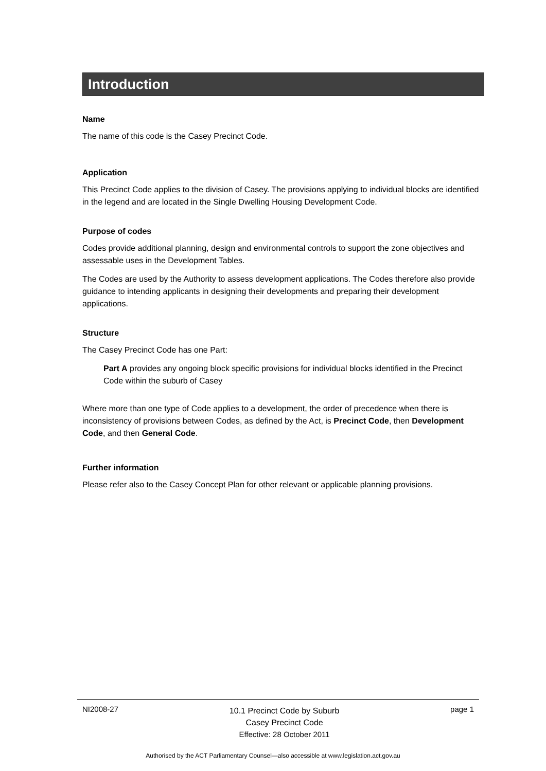Introduction
Name
The name of this code is the Casey Precinct Code.
Application
This Precinct Code applies to the division of Casey. The provisions applying to individual blocks are identified in the legend and are located in the Single Dwelling Housing Development Code.
Purpose of codes
Codes provide additional planning, design and environmental controls to support the zone objectives and assessable uses in the Development Tables.
The Codes are used by the Authority to assess development applications. The Codes therefore also provide guidance to intending applicants in designing their developments and preparing their development applications.
Structure
The Casey Precinct Code has one Part:
Part A provides any ongoing block specific provisions for individual blocks identified in the Precinct Code within the suburb of Casey
Where more than one type of Code applies to a development, the order of precedence when there is inconsistency of provisions between Codes, as defined by the Act, is Precinct Code, then Development Code, and then General Code.
Further information
Please refer also to the Casey Concept Plan for other relevant or applicable planning provisions.
NI2008-27 10.1 Precinct Code by Suburb
Casey Precinct Code
Effective: 28 October 2011 page 1
Authorised by the ACT Parliamentary Counsel—also accessible at www.legislation.act.gov.au